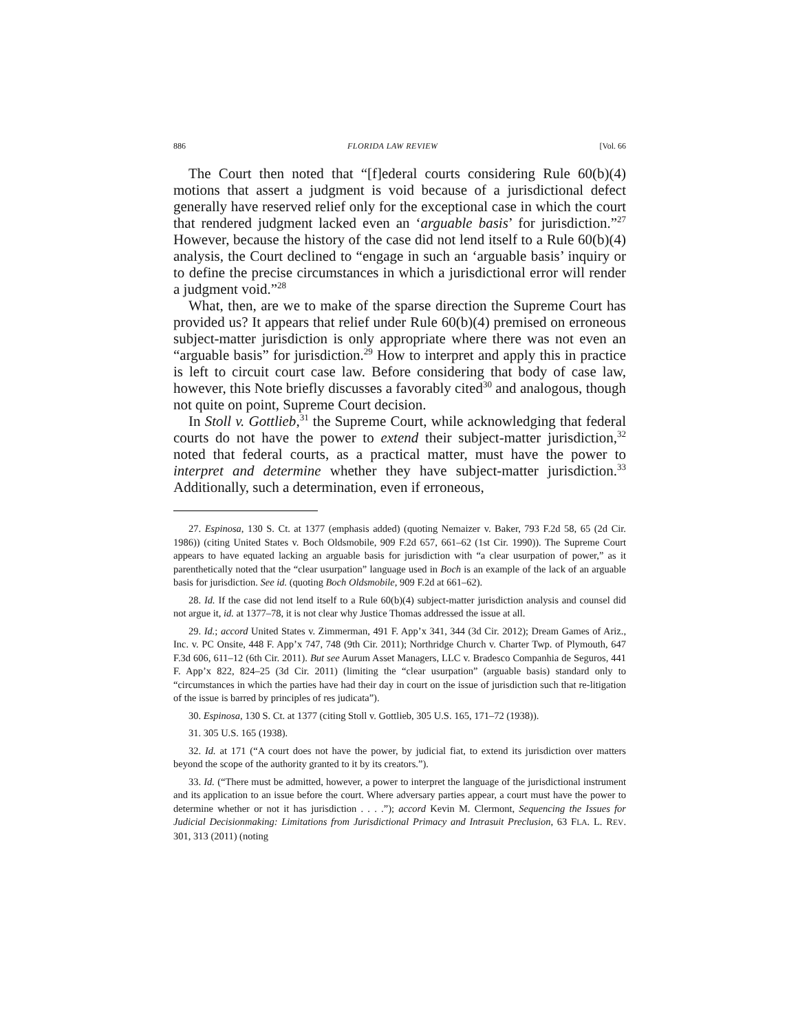886 FLORIDA LAW REVIEW [Vol. 66
The Court then noted that “[f]ederal courts considering Rule 60(b)(4) motions that assert a judgment is void because of a jurisdictional defect generally have reserved relief only for the exceptional case in which the court that rendered judgment lacked even an ‘arguable basis’ for jurisdiction.”<sup>27</sup> However, because the history of the case did not lend itself to a Rule 60(b)(4) analysis, the Court declined to “engage in such an ‘arguable basis’ inquiry or to define the precise circumstances in which a jurisdictional error will render a judgment void.”<sup>28</sup>
What, then, are we to make of the sparse direction the Supreme Court has provided us? It appears that relief under Rule 60(b)(4) premised on erroneous subject-matter jurisdiction is only appropriate where there was not even an “arguable basis” for jurisdiction.<sup>29</sup> How to interpret and apply this in practice is left to circuit court case law. Before considering that body of case law, however, this Note briefly discusses a favorably cited<sup>30</sup> and analogous, though not quite on point, Supreme Court decision.
In Stoll v. Gottlieb,<sup>31</sup> the Supreme Court, while acknowledging that federal courts do not have the power to extend their subject-matter jurisdiction,<sup>32</sup> noted that federal courts, as a practical matter, must have the power to interpret and determine whether they have subject-matter jurisdiction.<sup>33</sup> Additionally, such a determination, even if erroneous,
27. Espinosa, 130 S. Ct. at 1377 (emphasis added) (quoting Nemaizer v. Baker, 793 F.2d 58, 65 (2d Cir. 1986)) (citing United States v. Boch Oldsmobile, 909 F.2d 657, 661–62 (1st Cir. 1990)). The Supreme Court appears to have equated lacking an arguable basis for jurisdiction with “a clear usurpation of power,” as it parenthetically noted that the “clear usurpation” language used in Boch is an example of the lack of an arguable basis for jurisdiction. See id. (quoting Boch Oldsmobile, 909 F.2d at 661–62).
28. Id. If the case did not lend itself to a Rule 60(b)(4) subject-matter jurisdiction analysis and counsel did not argue it, id. at 1377–78, it is not clear why Justice Thomas addressed the issue at all.
29. Id.; accord United States v. Zimmerman, 491 F. App’x 341, 344 (3d Cir. 2012); Dream Games of Ariz., Inc. v. PC Onsite, 448 F. App’x 747, 748 (9th Cir. 2011); Northridge Church v. Charter Twp. of Plymouth, 647 F.3d 606, 611–12 (6th Cir. 2011). But see Aurum Asset Managers, LLC v. Bradesco Companhia de Seguros, 441 F. App’x 822, 824–25 (3d Cir. 2011) (limiting the “clear usurpation” (arguable basis) standard only to “circumstances in which the parties have had their day in court on the issue of jurisdiction such that re-litigation of the issue is barred by principles of res judicata”).
30. Espinosa, 130 S. Ct. at 1377 (citing Stoll v. Gottlieb, 305 U.S. 165, 171–72 (1938)).
31. 305 U.S. 165 (1938).
32. Id. at 171 (“A court does not have the power, by judicial fiat, to extend its jurisdiction over matters beyond the scope of the authority granted to it by its creators.”).
33. Id. (“There must be admitted, however, a power to interpret the language of the jurisdictional instrument and its application to an issue before the court. Where adversary parties appear, a court must have the power to determine whether or not it has jurisdiction . . . .”); accord Kevin M. Clermont, Sequencing the Issues for Judicial Decisionmaking: Limitations from Jurisdictional Primacy and Intrasuit Preclusion, 63 FLA. L. REV. 301, 313 (2011) (noting